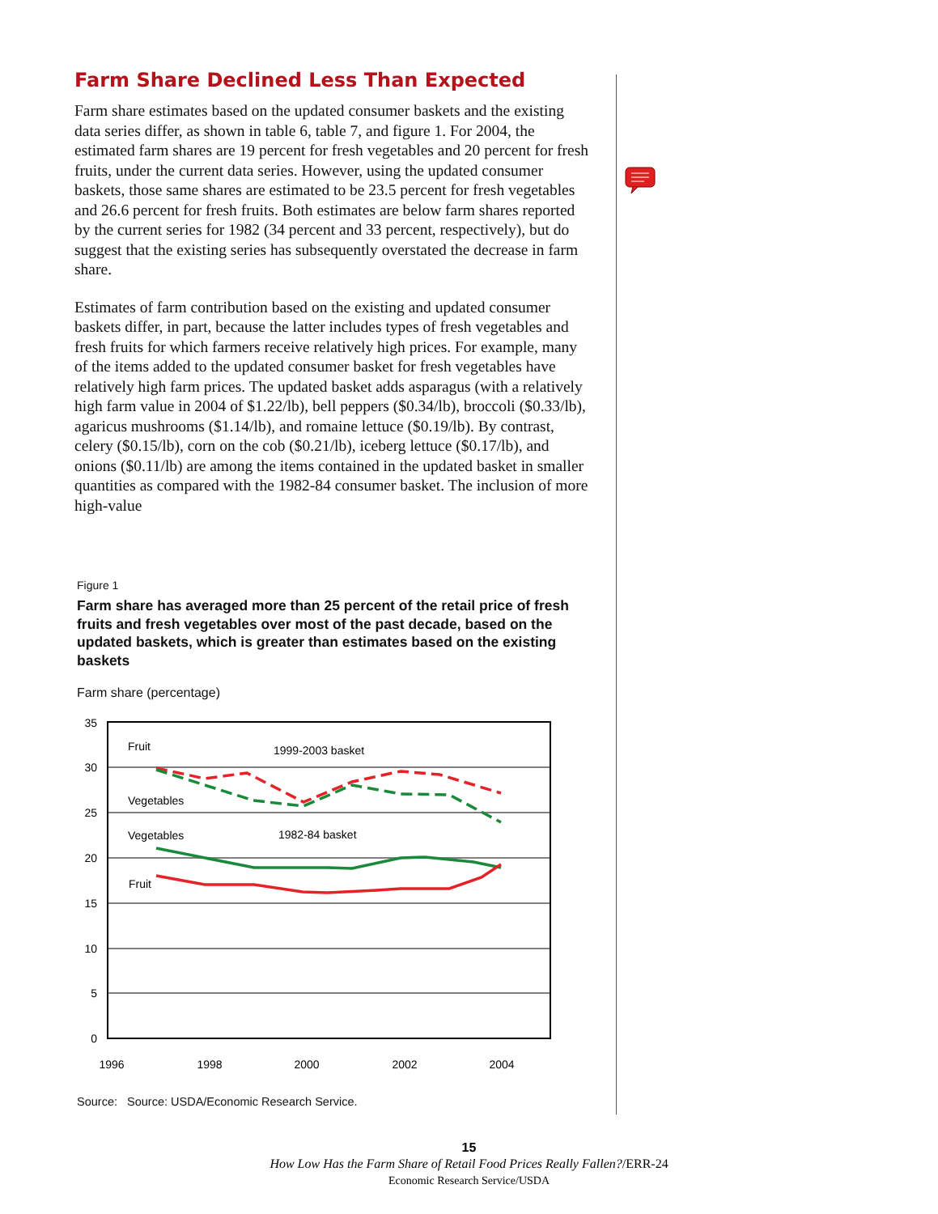Farm Share Declined Less Than Expected
Farm share estimates based on the updated consumer baskets and the existing data series differ, as shown in table 6, table 7, and figure 1. For 2004, the estimated farm shares are 19 percent for fresh vegetables and 20 percent for fresh fruits, under the current data series. However, using the updated consumer baskets, those same shares are estimated to be 23.5 percent for fresh vegetables and 26.6 percent for fresh fruits. Both estimates are below farm shares reported by the current series for 1982 (34 percent and 33 percent, respectively), but do suggest that the existing series has subsequently overstated the decrease in farm share.
Estimates of farm contribution based on the existing and updated consumer baskets differ, in part, because the latter includes types of fresh vegetables and fresh fruits for which farmers receive relatively high prices. For example, many of the items added to the updated consumer basket for fresh vegetables have relatively high farm prices. The updated basket adds asparagus (with a relatively high farm value in 2004 of $1.22/lb), bell peppers ($0.34/lb), broccoli ($0.33/lb), agaricus mushrooms ($1.14/lb), and romaine lettuce ($0.19/lb). By contrast, celery ($0.15/lb), corn on the cob ($0.21/lb), iceberg lettuce ($0.17/lb), and onions ($0.11/lb) are among the items contained in the updated basket in smaller quantities as compared with the 1982-84 consumer basket. The inclusion of more high-value
Figure 1
Farm share has averaged more than 25 percent of the retail price of fresh fruits and fresh vegetables over most of the past decade, based on the updated baskets, which is greater than estimates based on the existing baskets
Farm share (percentage)
35
30
25
20
15
10
5
0
1996
1998
2000
2002
2004
Fruit
1999-2003 basket
Vegetables
Vegetables
1982-84 basket
Fruit
Source: Source: USDA/Economic Research Service.
15
How Low Has the Farm Share of Retail Food Prices Really Fallen?/ERR-24
Economic Research Service/USDA